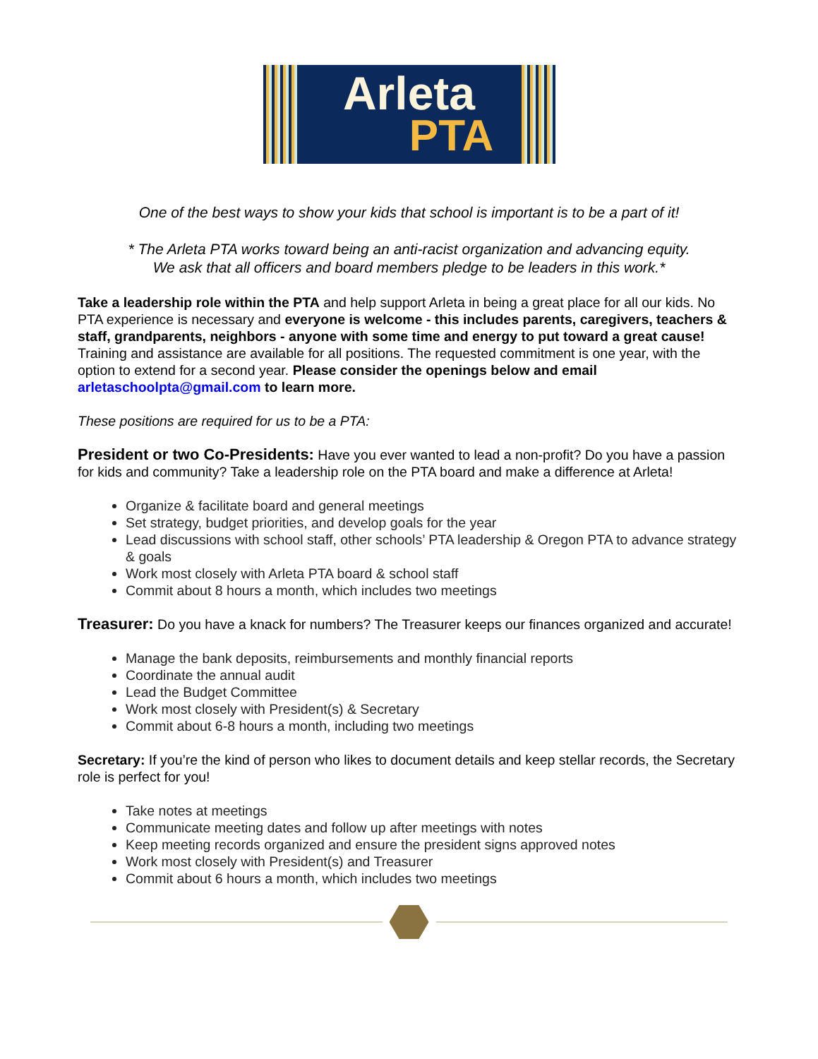Arleta
PTA
One of the best ways to show your kids that school is important is to be a part of it!
* The Arleta PTA works toward being an anti-racist organization and advancing equity.
We ask that all officers and board members pledge to be leaders in this work.*
Take a leadership role within the PTA and help support Arleta in being a great place for all our kids. No PTA experience is necessary and everyone is welcome - this includes parents, caregivers, teachers & staff, grandparents, neighbors - anyone with some time and energy to put toward a great cause! Training and assistance are available for all positions. The requested commitment is one year, with the option to extend for a second year. Please consider the openings below and email arletaschoolpta@gmail.com to learn more.
These positions are required for us to be a PTA:
President or two Co-Presidents: Have you ever wanted to lead a non-profit? Do you have a passion for kids and community? Take a leadership role on the PTA board and make a difference at Arleta!
Organize & facilitate board and general meetings
Set strategy, budget priorities, and develop goals for the year
Lead discussions with school staff, other schools’ PTA leadership & Oregon PTA to advance strategy & goals
Work most closely with Arleta PTA board & school staff
Commit about 8 hours a month, which includes two meetings
Treasurer: Do you have a knack for numbers? The Treasurer keeps our finances organized and accurate!
Manage the bank deposits, reimbursements and monthly financial reports
Coordinate the annual audit
Lead the Budget Committee
Work most closely with President(s) & Secretary
Commit about 6-8 hours a month, including two meetings
Secretary: If you’re the kind of person who likes to document details and keep stellar records, the Secretary role is perfect for you!
Take notes at meetings
Communicate meeting dates and follow up after meetings with notes
Keep meeting records organized and ensure the president signs approved notes
Work most closely with President(s) and Treasurer
Commit about 6 hours a month, which includes two meetings